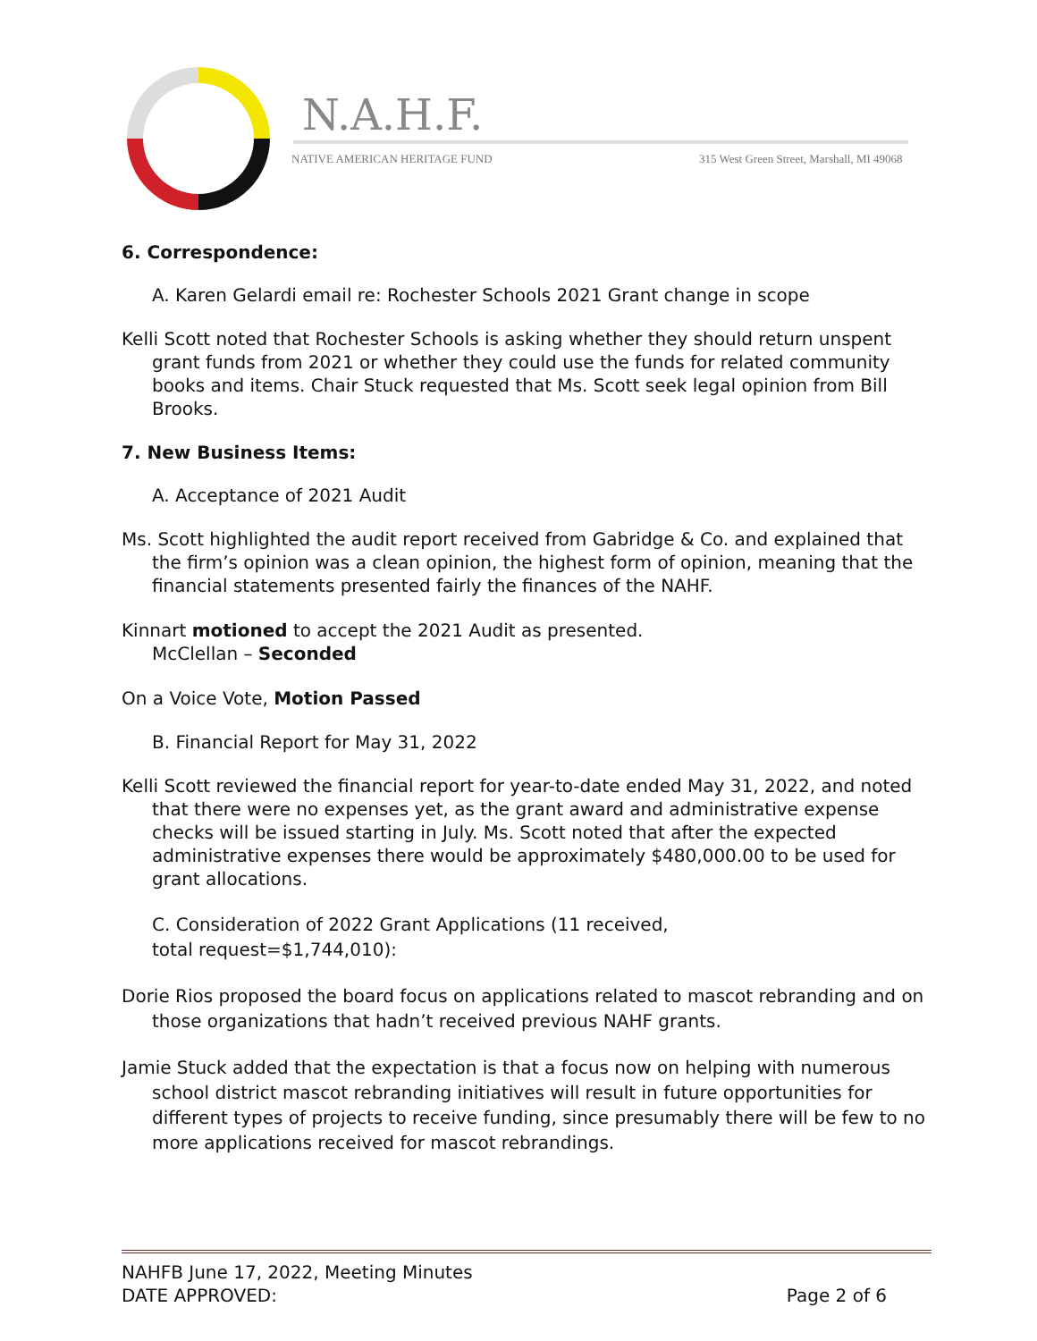N.A.H.F.
NATIVE AMERICAN HERITAGE FUND
315 West Green Street, Marshall, MI 49068
6. Correspondence:
A. Karen Gelardi email re: Rochester Schools 2021 Grant change in scope
Kelli Scott noted that Rochester Schools is asking whether they should return unspent grant funds from 2021 or whether they could use the funds for related community books and items. Chair Stuck requested that Ms. Scott seek legal opinion from Bill Brooks.
7. New Business Items:
A. Acceptance of 2021 Audit
Ms. Scott highlighted the audit report received from Gabridge & Co. and explained that the firm’s opinion was a clean opinion, the highest form of opinion, meaning that the financial statements presented fairly the finances of the NAHF.
Kinnart motioned to accept the 2021 Audit as presented.
McClellan – Seconded
On a Voice Vote, Motion Passed
B. Financial Report for May 31, 2022
Kelli Scott reviewed the financial report for year-to-date ended May 31, 2022, and noted that there were no expenses yet, as the grant award and administrative expense checks will be issued starting in July. Ms. Scott noted that after the expected administrative expenses there would be approximately $480,000.00 to be used for grant allocations.
C. Consideration of 2022 Grant Applications (11 received, total request=$1,744,010):
Dorie Rios proposed the board focus on applications related to mascot rebranding and on those organizations that hadn’t received previous NAHF grants.
Jamie Stuck added that the expectation is that a focus now on helping with numerous school district mascot rebranding initiatives will result in future opportunities for different types of projects to receive funding, since presumably there will be few to no more applications received for mascot rebrandings.
NAHFB June 17, 2022, Meeting Minutes
DATE APPROVED: Page 2 of 6